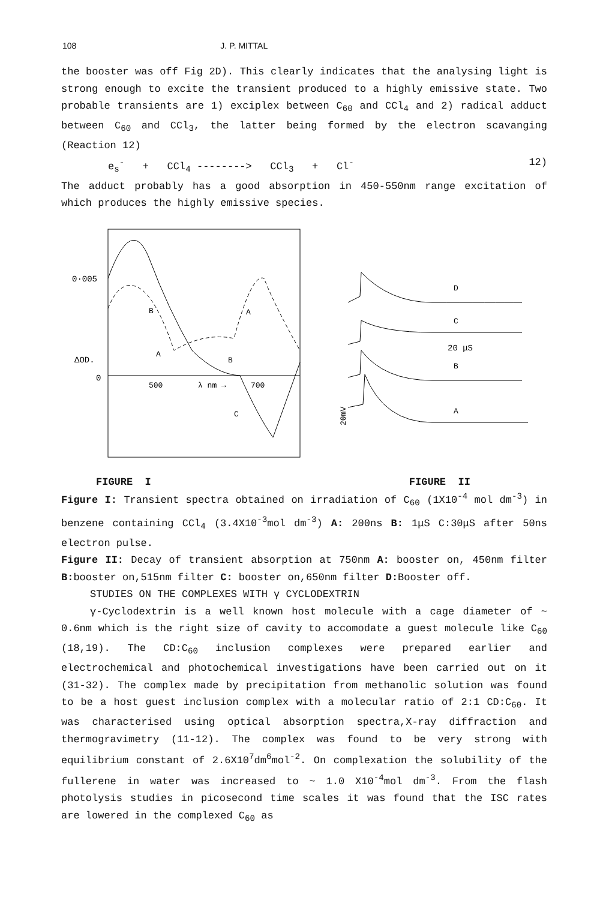108 J. P. MITTAL
the booster was off Fig 2D). This clearly indicates that the analysing light is strong enough to excite the transient produced to a highly emissive state. Two probable transients are 1) exciplex between C<sub>60</sub> and CCl<sub>4</sub> and 2) radical adduct between C<sub>60</sub> and CCl<sub>3</sub>, the latter being formed by the electron scavanging (Reaction 12)
e<sub>s</sub><sup>-</sup> + CCl<sub>4</sub> --------> CCl<sub>3</sub> + Cl<sup>-</sup> 12)
The adduct probably has a good absorption in 450-550nm range excitation of which produces the highly emissive species.
0·005
ΔOD.
0
500
λ nm →
700
B
A
A
B
C
D
C
20 μS
B
A
20mV
FIGURE I FIGURE II
Figure I: Transient spectra obtained on irradiation of C<sub>60</sub> (1X10<sup>-4</sup> mol dm<sup>-3</sup>) in benzene containing CCl<sub>4</sub> (3.4X10<sup>-3</sup>mol dm<sup>-3</sup>) A: 200ns B: 1μS C:30μS after 50ns electron pulse.
Figure II: Decay of transient absorption at 750nm A: booster on, 450nm filter B: booster on,515nm filter C: booster on,650nm filter D: Booster off.
STUDIES ON THE COMPLEXES WITH γ CYCLODEXTRIN
γ-Cyclodextrin is a well known host molecule with a cage diameter of ~ 0.6nm which is the right size of cavity to accomodate a guest molecule like C<sub>60</sub> (18,19). The CD:C<sub>60</sub> inclusion complexes were prepared earlier and electrochemical and photochemical investigations have been carried out on it (31-32). The complex made by precipitation from methanolic solution was found to be a host guest inclusion complex with a molecular ratio of 2:1 CD:C<sub>60</sub>. It was characterised using optical absorption spectra,X-ray diffraction and thermogravimetry (11-12). The complex was found to be very strong with equilibrium constant of 2.6X10<sup>7</sup>dm<sup>6</sup>mol<sup>-2</sup>. On complexation the solubility of the fullerene in water was increased to ~ 1.0 X10<sup>-4</sup>mol dm<sup>-3</sup>. From the flash photolysis studies in picosecond time scales it was found that the ISC rates are lowered in the complexed C<sub>60</sub> as